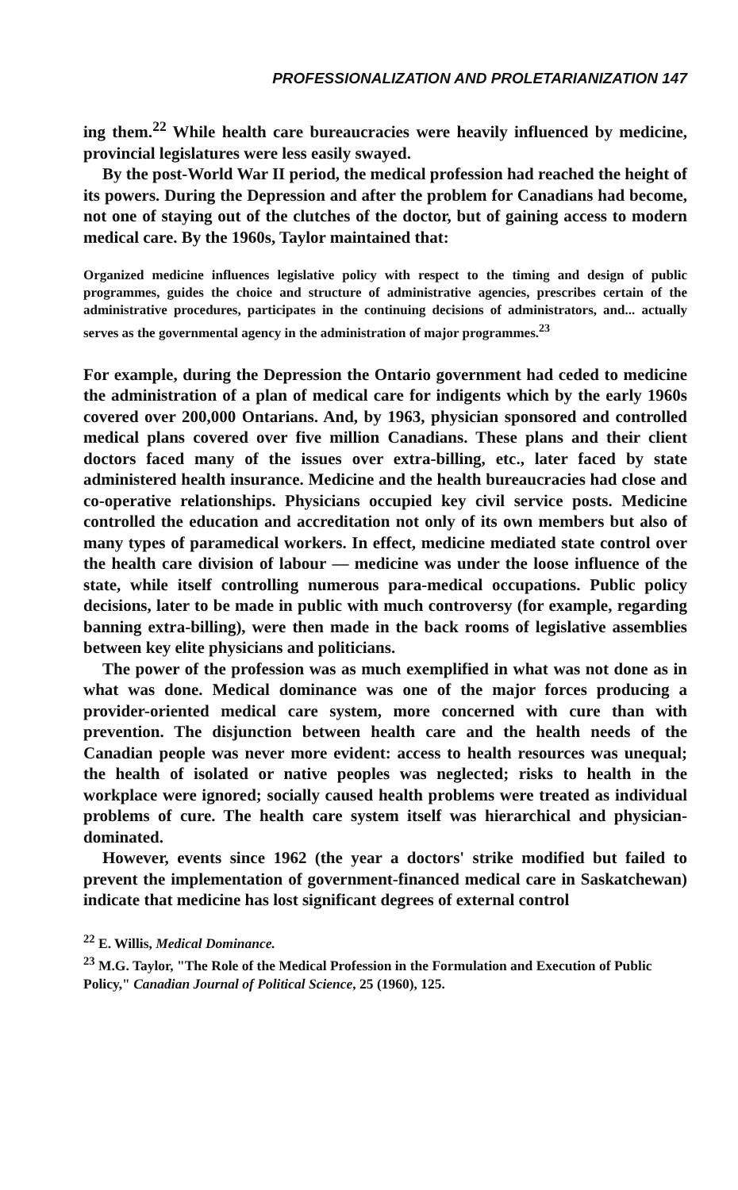PROFESSIONALIZATION AND PROLETARIANIZATION 147
ing them.<sup>22</sup> While health care bureaucracies were heavily influenced by medicine, provincial legislatures were less easily swayed.
By the post-World War II period, the medical profession had reached the height of its powers. During the Depression and after the problem for Canadians had become, not one of staying out of the clutches of the doctor, but of gaining access to modern medical care. By the 1960s, Taylor maintained that:
Organized medicine influences legislative policy with respect to the timing and design of public programmes, guides the choice and structure of administrative agencies, prescribes certain of the administrative procedures, participates in the continuing decisions of administrators, and... actually serves as the governmental agency in the administration of major programmes.<sup>23</sup>
For example, during the Depression the Ontario government had ceded to medicine the administration of a plan of medical care for indigents which by the early 1960s covered over 200,000 Ontarians. And, by 1963, physician sponsored and controlled medical plans covered over five million Canadians. These plans and their client doctors faced many of the issues over extra-billing, etc., later faced by state administered health insurance. Medicine and the health bureaucracies had close and co-operative relationships. Physicians occupied key civil service posts. Medicine controlled the education and accreditation not only of its own members but also of many types of paramedical workers. In effect, medicine mediated state control over the health care division of labour — medicine was under the loose influence of the state, while itself controlling numerous para-medical occupations. Public policy decisions, later to be made in public with much controversy (for example, regarding banning extra-billing), were then made in the back rooms of legislative assemblies between key elite physicians and politicians.
The power of the profession was as much exemplified in what was not done as in what was done. Medical dominance was one of the major forces producing a provider-oriented medical care system, more concerned with cure than with prevention. The disjunction between health care and the health needs of the Canadian people was never more evident: access to health resources was unequal; the health of isolated or native peoples was neglected; risks to health in the workplace were ignored; socially caused health problems were treated as individual problems of cure. The health care system itself was hierarchical and physician-dominated.
However, events since 1962 (the year a doctors' strike modified but failed to prevent the implementation of government-financed medical care in Saskatchewan) indicate that medicine has lost significant degrees of external control
<sup>22</sup> E. Willis, Medical Dominance.
<sup>23</sup> M.G. Taylor, "The Role of the Medical Profession in the Formulation and Execution of Public Policy," Canadian Journal of Political Science, 25 (1960), 125.